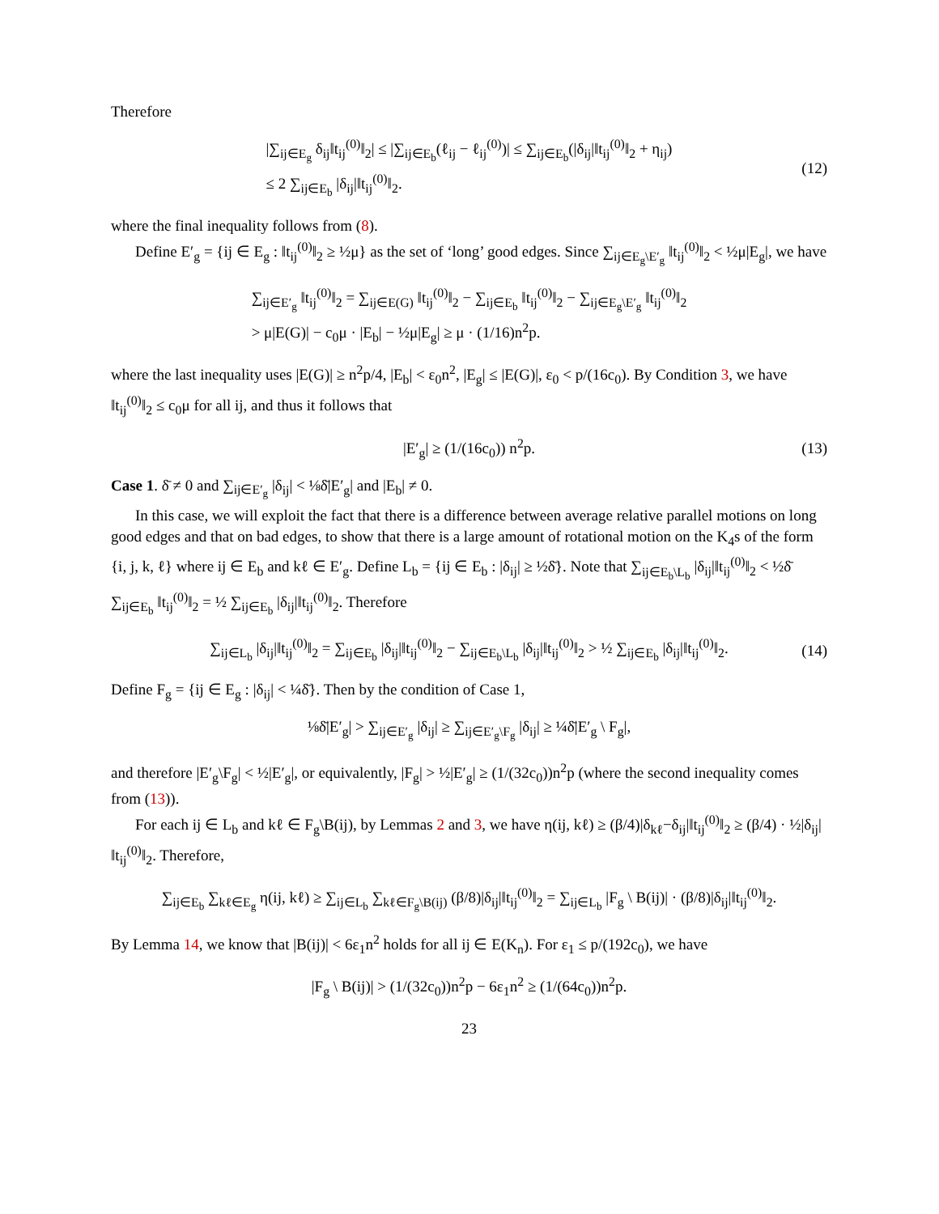Therefore
|∑<sub>ij∈E<sub>g</sub></sub> δ<sub>ij</sub>‖t<sub>ij</sub><sup>(0)</sup>‖<sub>2</sub>| ≤ |∑<sub>ij∈E<sub>b</sub></sub>(ℓ<sub>ij</sub> − ℓ<sub>ij</sub><sup>(0)</sup>)| ≤ ∑<sub>ij∈E<sub>b</sub></sub>(|δ<sub>ij</sub>|‖t<sub>ij</sub><sup>(0)</sup>‖<sub>2</sub> + η<sub>ij</sub>)
≤ 2 ∑<sub>ij∈E<sub>b</sub></sub> |δ<sub>ij</sub>|‖t<sub>ij</sub><sup>(0)</sup>‖<sub>2</sub>. (12)
where the final inequality follows from (8).
Define E′<sub>g</sub> = {ij ∈ E<sub>g</sub> : ‖t<sub>ij</sub><sup>(0)</sup>‖<sub>2</sub> ≥ ½μ} as the set of ‘long’ good edges. Since ∑<sub>ij∈E<sub>g</sub>\E′<sub>g</sub></sub> ‖t<sub>ij</sub><sup>(0)</sup>‖<sub>2</sub> < ½μ|E<sub>g</sub>|, we have
∑<sub>ij∈E′<sub>g</sub></sub> ‖t<sub>ij</sub><sup>(0)</sup>‖<sub>2</sub> = ∑<sub>ij∈E(G)</sub> ‖t<sub>ij</sub><sup>(0)</sup>‖<sub>2</sub> − ∑<sub>ij∈E<sub>b</sub></sub> ‖t<sub>ij</sub><sup>(0)</sup>‖<sub>2</sub> − ∑<sub>ij∈E<sub>g</sub>\E′<sub>g</sub></sub> ‖t<sub>ij</sub><sup>(0)</sup>‖<sub>2</sub>
> μ|E(G)| − c<sub>0</sub>μ · |E<sub>b</sub>| − ½μ|E<sub>g</sub>| ≥ μ · (1/16)n<sup>2</sup>p.
where the last inequality uses |E(G)| ≥ n<sup>2</sup>p/4, |E<sub>b</sub>| < ε<sub>0</sub>n<sup>2</sup>, |E<sub>g</sub>| ≤ |E(G)|, ε<sub>0</sub> < p/(16c<sub>0</sub>). By Condition 3, we have ‖t<sub>ij</sub><sup>(0)</sup>‖<sub>2</sub> ≤ c<sub>0</sub>μ for all ij, and thus it follows that
|E′<sub>g</sub>| ≥ (1/(16c<sub>0</sub>)) n<sup>2</sup>p. (13)
Case 1. δ̄ ≠ 0 and ∑<sub>ij∈E′<sub>g</sub></sub> |δ<sub>ij</sub>| < ⅛δ̄|E′<sub>g</sub>| and |E<sub>b</sub>| ≠ 0.
In this case, we will exploit the fact that there is a difference between average relative parallel motions on long good edges and that on bad edges, to show that there is a large amount of rotational motion on the K<sub>4</sub>s of the form {i, j, k, ℓ} where ij ∈ E<sub>b</sub> and kℓ ∈ E′<sub>g</sub>. Define L<sub>b</sub> = {ij ∈ E<sub>b</sub> : |δ<sub>ij</sub>| ≥ ½δ̄}. Note that ∑<sub>ij∈E<sub>b</sub>\L<sub>b</sub></sub> |δ<sub>ij</sub>|‖t<sub>ij</sub><sup>(0)</sup>‖<sub>2</sub> < ½δ̄ ∑<sub>ij∈E<sub>b</sub></sub> ‖t<sub>ij</sub><sup>(0)</sup>‖<sub>2</sub> = ½ ∑<sub>ij∈E<sub>b</sub></sub> |δ<sub>ij</sub>|‖t<sub>ij</sub><sup>(0)</sup>‖<sub>2</sub>. Therefore
∑<sub>ij∈L<sub>b</sub></sub> |δ<sub>ij</sub>|‖t<sub>ij</sub><sup>(0)</sup>‖<sub>2</sub> = ∑<sub>ij∈E<sub>b</sub></sub> |δ<sub>ij</sub>|‖t<sub>ij</sub><sup>(0)</sup>‖<sub>2</sub> − ∑<sub>ij∈E<sub>b</sub>\L<sub>b</sub></sub> |δ<sub>ij</sub>|‖t<sub>ij</sub><sup>(0)</sup>‖<sub>2</sub> > ½ ∑<sub>ij∈E<sub>b</sub></sub> |δ<sub>ij</sub>|‖t<sub>ij</sub><sup>(0)</sup>‖<sub>2</sub>. (14)
Define F<sub>g</sub> = {ij ∈ E<sub>g</sub> : |δ<sub>ij</sub>| < ¼δ̄}. Then by the condition of Case 1,
⅛δ̄|E′<sub>g</sub>| > ∑<sub>ij∈E′<sub>g</sub></sub> |δ<sub>ij</sub>| ≥ ∑<sub>ij∈E′<sub>g</sub>\F<sub>g</sub></sub> |δ<sub>ij</sub>| ≥ ¼δ̄|E′<sub>g</sub> \ F<sub>g</sub>|,
and therefore |E′<sub>g</sub>\F<sub>g</sub>| < ½|E′<sub>g</sub>|, or equivalently, |F<sub>g</sub>| > ½|E′<sub>g</sub>| ≥ (1/(32c<sub>0</sub>))n<sup>2</sup>p (where the second inequality comes from (13)).
For each ij ∈ L<sub>b</sub> and kℓ ∈ F<sub>g</sub>\B(ij), by Lemmas 2 and 3, we have η(ij, kℓ) ≥ (β/4)|δ<sub>kℓ</sub>−δ<sub>ij</sub>|‖t<sub>ij</sub><sup>(0)</sup>‖<sub>2</sub> ≥ (β/4) · ½|δ<sub>ij</sub>|‖t<sub>ij</sub><sup>(0)</sup>‖<sub>2</sub>. Therefore,
∑<sub>ij∈E<sub>b</sub></sub> ∑<sub>kℓ∈E<sub>g</sub></sub> η(ij, kℓ) ≥ ∑<sub>ij∈L<sub>b</sub></sub> ∑<sub>kℓ∈F<sub>g</sub>\B(ij)</sub> (β/8)|δ<sub>ij</sub>|‖t<sub>ij</sub><sup>(0)</sup>‖<sub>2</sub> = ∑<sub>ij∈L<sub>b</sub></sub> |F<sub>g</sub> \ B(ij)| · (β/8)|δ<sub>ij</sub>|‖t<sub>ij</sub><sup>(0)</sup>‖<sub>2</sub>.
By Lemma 14, we know that |B(ij)| < 6ε<sub>1</sub>n<sup>2</sup> holds for all ij ∈ E(K<sub>n</sub>). For ε<sub>1</sub> ≤ p/(192c<sub>0</sub>), we have
|F<sub>g</sub> \ B(ij)| > (1/(32c<sub>0</sub>))n<sup>2</sup>p − 6ε<sub>1</sub>n<sup>2</sup> ≥ (1/(64c<sub>0</sub>))n<sup>2</sup>p.
23